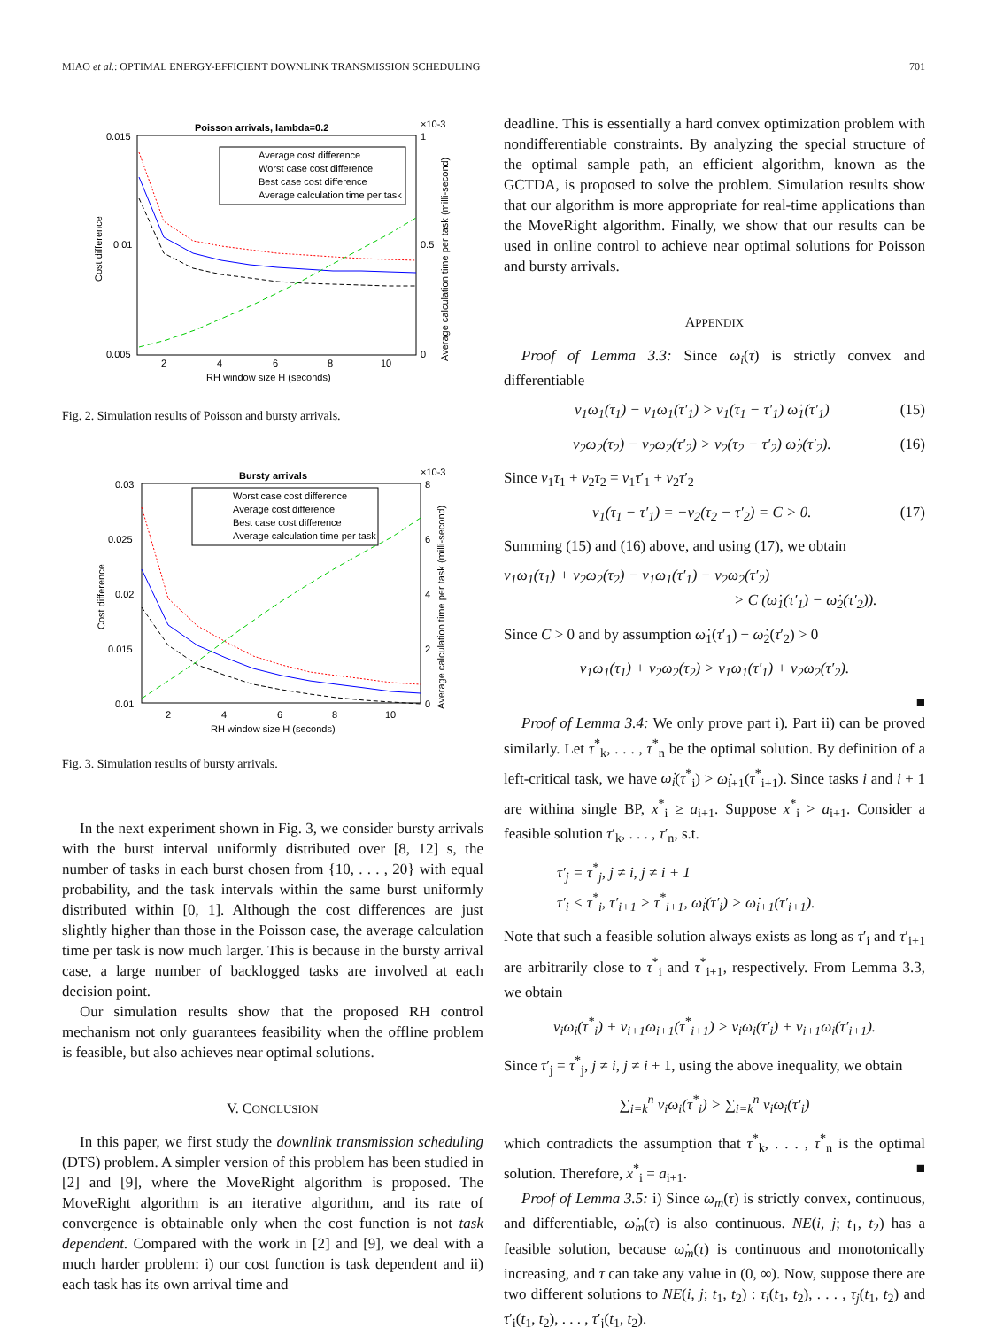MIAO et al.: OPTIMAL ENERGY-EFFICIENT DOWNLINK TRANSMISSION SCHEDULING 701
Poisson arrivals, lambda=0.2
0.015
0.01
0.005
×10-3
1
0.5
0
2
4
6
8
10
RH window size H (seconds)
Cost difference
Average calculation time per task (milli-second)
Average cost difference
Worst case cost difference
Best case cost difference
Average calculation time per task
Fig. 2. Simulation results of Poisson and bursty arrivals.
Bursty arrivals
0.03
0.025
0.02
0.015
0.01
×10-3
8
6
4
2
0
2
4
6
8
10
RH window size H (seconds)
Cost difference
Average calculation time per task (milli-second)
Worst case cost difference
Average cost difference
Best case cost difference
Average calculation time per task
Fig. 3. Simulation results of bursty arrivals.
In the next experiment shown in Fig. 3, we consider bursty arrivals with the burst interval uniformly distributed over [8, 12] s, the number of tasks in each burst chosen from {10, . . . , 20} with equal probability, and the task intervals within the same burst uniformly distributed within [0, 1]. Although the cost differences are just slightly higher than those in the Poisson case, the average calculation time per task is now much larger. This is because in the bursty arrival case, a large number of backlogged tasks are involved at each decision point.
Our simulation results show that the proposed RH control mechanism not only guarantees feasibility when the offline problem is feasible, but also achieves near optimal solutions.
V. CONCLUSION
In this paper, we first study the downlink transmission scheduling (DTS) problem. A simpler version of this problem has been studied in [2] and [9], where the MoveRight algorithm is proposed. The MoveRight algorithm is an iterative algorithm, and its rate of convergence is obtainable only when the cost function is not task dependent. Compared with the work in [2] and [9], we deal with a much harder problem: i) our cost function is task dependent and ii) each task has its own arrival time and
deadline. This is essentially a hard convex optimization problem with nondifferentiable constraints. By analyzing the special structure of the optimal sample path, an efficient algorithm, known as the GCTDA, is proposed to solve the problem. Simulation results show that our algorithm is more appropriate for real-time applications than the MoveRight algorithm. Finally, we show that our results can be used in online control to achieve near optimal solutions for Poisson and bursty arrivals.
APPENDIX
Proof of Lemma 3.3: Since ω<sub>i</sub>(τ) is strictly convex and differentiable
v<sub>1</sub>ω<sub>1</sub>(τ<sub>1</sub>) − v<sub>1</sub>ω<sub>1</sub>(τ′<sub>1</sub>) > v<sub>1</sub>(τ<sub>1</sub> − τ′<sub>1</sub>) ω̇<sub>1</sub>(τ′<sub>1</sub>) (15)
v<sub>2</sub>ω<sub>2</sub>(τ<sub>2</sub>) − v<sub>2</sub>ω<sub>2</sub>(τ′<sub>2</sub>) > v<sub>2</sub>(τ<sub>2</sub> − τ′<sub>2</sub>) ω̇<sub>2</sub>(τ′<sub>2</sub>). (16)
Since v<sub>1</sub>τ<sub>1</sub> + v<sub>2</sub>τ<sub>2</sub> = v<sub>1</sub>τ′<sub>1</sub> + v<sub>2</sub>τ′<sub>2</sub>
v<sub>1</sub>(τ<sub>1</sub> − τ′<sub>1</sub>) = −v<sub>2</sub>(τ<sub>2</sub> − τ′<sub>2</sub>) = C > 0. (17)
Summing (15) and (16) above, and using (17), we obtain
v<sub>1</sub>ω<sub>1</sub>(τ<sub>1</sub>) + v<sub>2</sub>ω<sub>2</sub>(τ<sub>2</sub>) − v<sub>1</sub>ω<sub>1</sub>(τ′<sub>1</sub>) − v<sub>2</sub>ω<sub>2</sub>(τ′<sub>2</sub>)
> C (ω̇<sub>1</sub>(τ′<sub>1</sub>) − ω̇<sub>2</sub>(τ′<sub>2</sub>)).
Since C > 0 and by assumption ω̇<sub>1</sub>(τ′<sub>1</sub>) − ω̇<sub>2</sub>(τ′<sub>2</sub>) > 0
v<sub>1</sub>ω<sub>1</sub>(τ<sub>1</sub>) + v<sub>2</sub>ω<sub>2</sub>(τ<sub>2</sub>) > v<sub>1</sub>ω<sub>1</sub>(τ′<sub>1</sub>) + v<sub>2</sub>ω<sub>2</sub>(τ′<sub>2</sub>).
■
Proof of Lemma 3.4: We only prove part i). Part ii) can be proved similarly. Let τ<sup>*</sup><sub>k</sub>, . . . , τ<sup>*</sup><sub>n</sub> be the optimal solution. By definition of a left-critical task, we have ω̇<sub>i</sub>(τ<sup>*</sup><sub>i</sub>) > ω̇<sub>i+1</sub>(τ<sup>*</sup><sub>i+1</sub>). Since tasks i and i + 1 are withina single BP, x<sup>*</sup><sub>i</sub> ≥ a<sub>i+1</sub>. Suppose x<sup>*</sup><sub>i</sub> > a<sub>i+1</sub>. Consider a feasible solution τ′<sub>k</sub>, . . . , τ′<sub>n</sub>, s.t.
τ′<sub>j</sub> = τ<sup>*</sup><sub>j</sub>, j ≠ i, j ≠ i + 1
τ′<sub>i</sub> < τ<sup>*</sup><sub>i</sub>, τ′<sub>i+1</sub> > τ<sup>*</sup><sub>i+1</sub>, ω̇<sub>i</sub>(τ′<sub>i</sub>) > ω̇<sub>i+1</sub>(τ′<sub>i+1</sub>).
Note that such a feasible solution always exists as long as τ′<sub>i</sub> and τ′<sub>i+1</sub> are arbitrarily close to τ<sup>*</sup><sub>i</sub> and τ<sup>*</sup><sub>i+1</sub>, respectively. From Lemma 3.3, we obtain
v<sub>i</sub>ω<sub>i</sub>(τ<sup>*</sup><sub>i</sub>) + v<sub>i+1</sub>ω<sub>i+1</sub>(τ<sup>*</sup><sub>i+1</sub>) > v<sub>i</sub>ω<sub>i</sub>(τ′<sub>i</sub>) + v<sub>i+1</sub>ω<sub>i</sub>(τ′<sub>i+1</sub>).
Since τ′<sub>j</sub> = τ<sup>*</sup><sub>j</sub>, j ≠ i, j ≠ i + 1, using the above inequality, we obtain
∑<sub>i=k</sub><sup>n</sup> v<sub>i</sub>ω<sub>i</sub>(τ<sup>*</sup><sub>i</sub>) > ∑<sub>i=k</sub><sup>n</sup> v<sub>i</sub>ω<sub>i</sub>(τ′<sub>i</sub>)
which contradicts the assumption that τ<sup>*</sup><sub>k</sub>, . . . , τ<sup>*</sup><sub>n</sub> is the optimal solution. Therefore, x<sup>*</sup><sub>i</sub> = a<sub>i+1</sub>. ■
Proof of Lemma 3.5: i) Since ω<sub>m</sub>(τ) is strictly convex, continuous, and differentiable, ω̇<sub>m</sub>(τ) is also continuous. NE(i, j; t<sub>1</sub>, t<sub>2</sub>) has a feasible solution, because ω̇<sub>m</sub>(τ) is continuous and monotonically increasing, and τ can take any value in (0, ∞). Now, suppose there are two different solutions to NE(i, j; t<sub>1</sub>, t<sub>2</sub>) : τ<sub>i</sub>(t<sub>1</sub>, t<sub>2</sub>), . . . , τ<sub>j</sub>(t<sub>1</sub>, t<sub>2</sub>) and τ′<sub>i</sub>(t<sub>1</sub>, t<sub>2</sub>), . . . , τ′<sub>j</sub>(t<sub>1</sub>, t<sub>2</sub>).